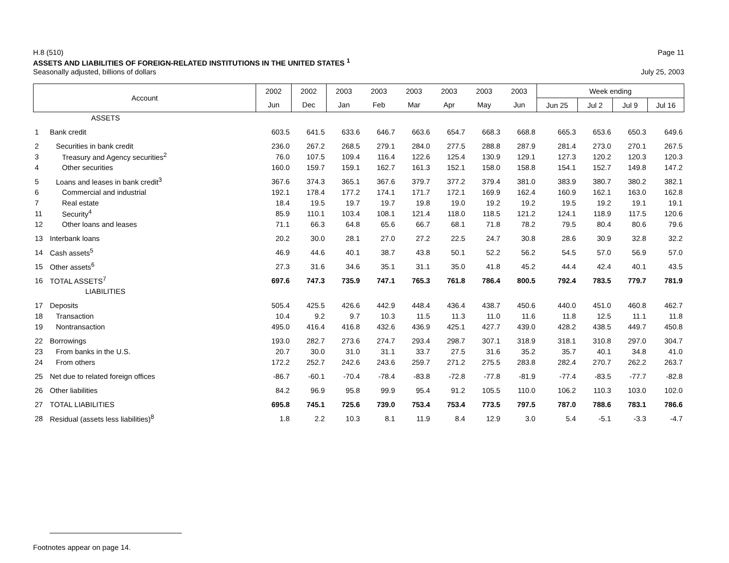H.8 (510) Page 11
ASSETS AND LIABILITIES OF FOREIGN-RELATED INSTITUTIONS IN THE UNITED STATES <sup>1</sup>
Seasonally adjusted, billions of dollars July 25, 2003
| Account | | 2002 | 2002 | 2003 | 2003 | 2003 | 2003 | 2003 | 2003 | Week ending | | | |
| --- | --- | --- | --- | --- | --- | --- | --- | --- | --- | --- | --- | --- | --- |
| | | Jun | Dec | Jan | Feb | Mar | Apr | May | Jun | Jun 25 | Jul 2 | Jul 9 | Jul 16 |
| | ASSETS | | | | | | | | | | | | |
| 1 | Bank credit | 603.5 | 641.5 | 633.6 | 646.7 | 663.6 | 654.7 | 668.3 | 668.8 | 665.3 | 653.6 | 650.3 | 649.6 |
| 2 | Securities in bank credit | 236.0 | 267.2 | 268.5 | 279.1 | 284.0 | 277.5 | 288.8 | 287.9 | 281.4 | 273.0 | 270.1 | 267.5 |
| 3 | Treasury and Agency securities<sup>2</sup> | 76.0 | 107.5 | 109.4 | 116.4 | 122.6 | 125.4 | 130.9 | 129.1 | 127.3 | 120.2 | 120.3 | 120.3 |
| 4 | Other securities | 160.0 | 159.7 | 159.1 | 162.7 | 161.3 | 152.1 | 158.0 | 158.8 | 154.1 | 152.7 | 149.8 | 147.2 |
| 5 | Loans and leases in bank credit<sup>3</sup> | 367.6 | 374.3 | 365.1 | 367.6 | 379.7 | 377.2 | 379.4 | 381.0 | 383.9 | 380.7 | 380.2 | 382.1 |
| 6 | Commercial and industrial | 192.1 | 178.4 | 177.2 | 174.1 | 171.7 | 172.1 | 169.9 | 162.4 | 160.9 | 162.1 | 163.0 | 162.8 |
| 7 | Real estate | 18.4 | 19.5 | 19.7 | 19.7 | 19.8 | 19.0 | 19.2 | 19.2 | 19.5 | 19.2 | 19.1 | 19.1 |
| 11 | Security<sup>4</sup> | 85.9 | 110.1 | 103.4 | 108.1 | 121.4 | 118.0 | 118.5 | 121.2 | 124.1 | 118.9 | 117.5 | 120.6 |
| 12 | Other loans and leases | 71.1 | 66.3 | 64.8 | 65.6 | 66.7 | 68.1 | 71.8 | 78.2 | 79.5 | 80.4 | 80.6 | 79.6 |
| 13 | Interbank loans | 20.2 | 30.0 | 28.1 | 27.0 | 27.2 | 22.5 | 24.7 | 30.8 | 28.6 | 30.9 | 32.8 | 32.2 |
| 14 | Cash assets<sup>5</sup> | 46.9 | 44.6 | 40.1 | 38.7 | 43.8 | 50.1 | 52.2 | 56.2 | 54.5 | 57.0 | 56.9 | 57.0 |
| 15 | Other assets<sup>6</sup> | 27.3 | 31.6 | 34.6 | 35.1 | 31.1 | 35.0 | 41.8 | 45.2 | 44.4 | 42.4 | 40.1 | 43.5 |
| 16 | TOTAL ASSETS<sup>7</sup> | 697.6 | 747.3 | 735.9 | 747.1 | 765.3 | 761.8 | 786.4 | 800.5 | 792.4 | 783.5 | 779.7 | 781.9 |
| | LIABILITIES | | | | | | | | | | | | |
| 17 | Deposits | 505.4 | 425.5 | 426.6 | 442.9 | 448.4 | 436.4 | 438.7 | 450.6 | 440.0 | 451.0 | 460.8 | 462.7 |
| 18 | Transaction | 10.4 | 9.2 | 9.7 | 10.3 | 11.5 | 11.3 | 11.0 | 11.6 | 11.8 | 12.5 | 11.1 | 11.8 |
| 19 | Nontransaction | 495.0 | 416.4 | 416.8 | 432.6 | 436.9 | 425.1 | 427.7 | 439.0 | 428.2 | 438.5 | 449.7 | 450.8 |
| 22 | Borrowings | 193.0 | 282.7 | 273.6 | 274.7 | 293.4 | 298.7 | 307.1 | 318.9 | 318.1 | 310.8 | 297.0 | 304.7 |
| 23 | From banks in the U.S. | 20.7 | 30.0 | 31.0 | 31.1 | 33.7 | 27.5 | 31.6 | 35.2 | 35.7 | 40.1 | 34.8 | 41.0 |
| 24 | From others | 172.2 | 252.7 | 242.6 | 243.6 | 259.7 | 271.2 | 275.5 | 283.8 | 282.4 | 270.7 | 262.2 | 263.7 |
| 25 | Net due to related foreign offices | -86.7 | -60.1 | -70.4 | -78.4 | -83.8 | -72.8 | -77.8 | -81.9 | -77.4 | -83.5 | -77.7 | -82.8 |
| 26 | Other liabilities | 84.2 | 96.9 | 95.8 | 99.9 | 95.4 | 91.2 | 105.5 | 110.0 | 106.2 | 110.3 | 103.0 | 102.0 |
| 27 | TOTAL LIABILITIES | 695.8 | 745.1 | 725.6 | 739.0 | 753.4 | 753.4 | 773.5 | 797.5 | 787.0 | 788.6 | 783.1 | 786.6 |
| 28 | Residual (assets less liabilities)<sup>8</sup> | 1.8 | 2.2 | 10.3 | 8.1 | 11.9 | 8.4 | 12.9 | 3.0 | 5.4 | -5.1 | -3.3 | -4.7 |
Footnotes appear on page 14.